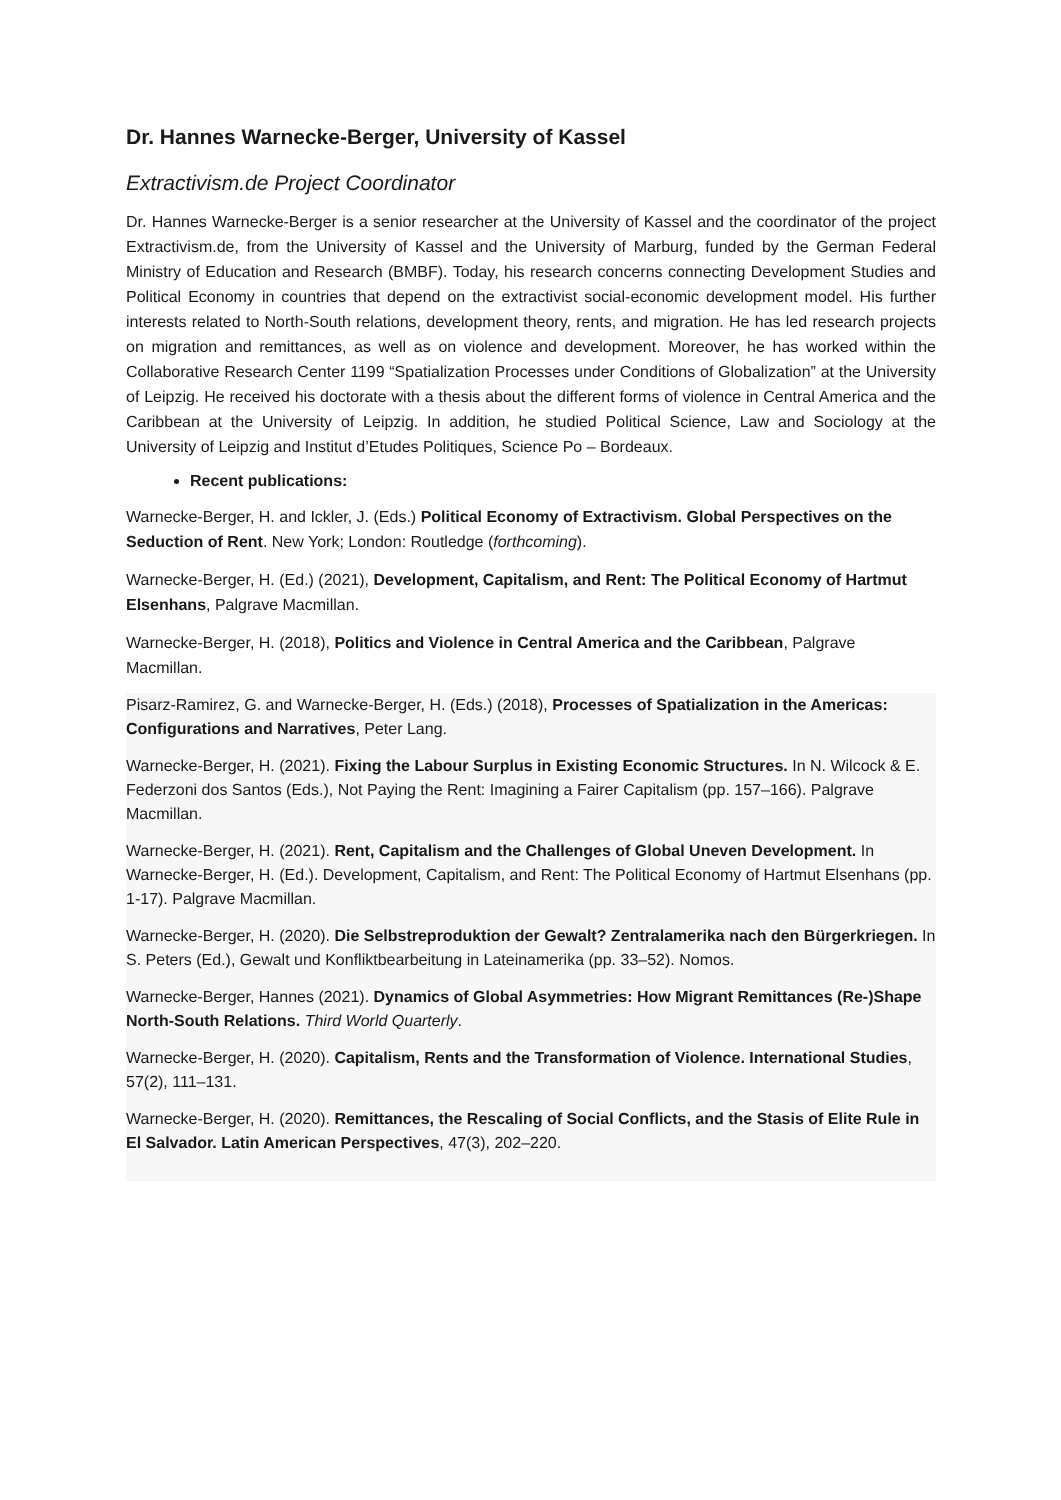Dr. Hannes Warnecke-Berger, University of Kassel
Extractivism.de Project Coordinator
Dr. Hannes Warnecke-Berger is a senior researcher at the University of Kassel and the coordinator of the project Extractivism.de, from the University of Kassel and the University of Marburg, funded by the German Federal Ministry of Education and Research (BMBF). Today, his research concerns connecting Development Studies and Political Economy in countries that depend on the extractivist social-economic development model. His further interests related to North-South relations, development theory, rents, and migration. He has led research projects on migration and remittances, as well as on violence and development. Moreover, he has worked within the Collaborative Research Center 1199 “Spatialization Processes under Conditions of Globalization” at the University of Leipzig. He received his doctorate with a thesis about the different forms of violence in Central America and the Caribbean at the University of Leipzig. In addition, he studied Political Science, Law and Sociology at the University of Leipzig and Institut d’Etudes Politiques, Science Po – Bordeaux.
Recent publications:
Warnecke-Berger, H. and Ickler, J. (Eds.) Political Economy of Extractivism. Global Perspectives on the Seduction of Rent. New York; London: Routledge (forthcoming).
Warnecke-Berger, H. (Ed.) (2021), Development, Capitalism, and Rent: The Political Economy of Hartmut Elsenhans, Palgrave Macmillan.
Warnecke-Berger, H. (2018), Politics and Violence in Central America and the Caribbean, Palgrave Macmillan.
Pisarz-Ramirez, G. and Warnecke-Berger, H. (Eds.) (2018), Processes of Spatialization in the Americas: Configurations and Narratives, Peter Lang.
Warnecke-Berger, H. (2021). Fixing the Labour Surplus in Existing Economic Structures. In N. Wilcock & E. Federzoni dos Santos (Eds.), Not Paying the Rent: Imagining a Fairer Capitalism (pp. 157–166). Palgrave Macmillan.
Warnecke-Berger, H. (2021). Rent, Capitalism and the Challenges of Global Uneven Development. In Warnecke-Berger, H. (Ed.). Development, Capitalism, and Rent: The Political Economy of Hartmut Elsenhans (pp. 1-17). Palgrave Macmillan.
Warnecke-Berger, H. (2020). Die Selbstreproduktion der Gewalt? Zentralamerika nach den Bürgerkriegen. In S. Peters (Ed.), Gewalt und Konfliktbearbeitung in Lateinamerika (pp. 33–52). Nomos.
Warnecke-Berger, Hannes (2021). Dynamics of Global Asymmetries: How Migrant Remittances (Re-)Shape North-South Relations. Third World Quarterly.
Warnecke-Berger, H. (2020). Capitalism, Rents and the Transformation of Violence. International Studies, 57(2), 111–131.
Warnecke-Berger, H. (2020). Remittances, the Rescaling of Social Conflicts, and the Stasis of Elite Rule in El Salvador. Latin American Perspectives, 47(3), 202–220.